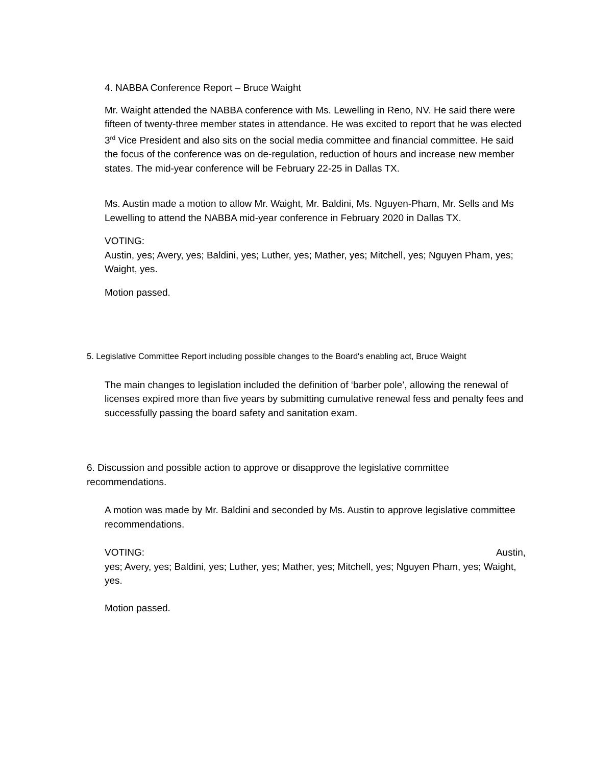4. NABBA Conference Report – Bruce Waight
Mr. Waight attended the NABBA conference with Ms. Lewelling in Reno, NV. He said there were fifteen of twenty-three member states in attendance. He was excited to report that he was elected 3<sup>rd</sup> Vice President and also sits on the social media committee and financial committee. He said the focus of the conference was on de-regulation, reduction of hours and increase new member states. The mid-year conference will be February 22-25 in Dallas TX.
Ms. Austin made a motion to allow Mr. Waight, Mr. Baldini, Ms. Nguyen-Pham, Mr. Sells and Ms Lewelling to attend the NABBA mid-year conference in February 2020 in Dallas TX.
VOTING:
Austin, yes; Avery, yes; Baldini, yes; Luther, yes; Mather, yes; Mitchell, yes; Nguyen Pham, yes; Waight, yes.
Motion passed.
5. Legislative Committee Report including possible changes to the Board's enabling act, Bruce Waight
The main changes to legislation included the definition of ‘barber pole’, allowing the renewal of licenses expired more than five years by submitting cumulative renewal fess and penalty fees and successfully passing the board safety and sanitation exam.
6. Discussion and possible action to approve or disapprove the legislative committee recommendations.
A motion was made by Mr. Baldini and seconded by Ms. Austin to approve legislative committee recommendations.
VOTING: Austin,
yes; Avery, yes; Baldini, yes; Luther, yes; Mather, yes; Mitchell, yes; Nguyen Pham, yes; Waight, yes.
Motion passed.